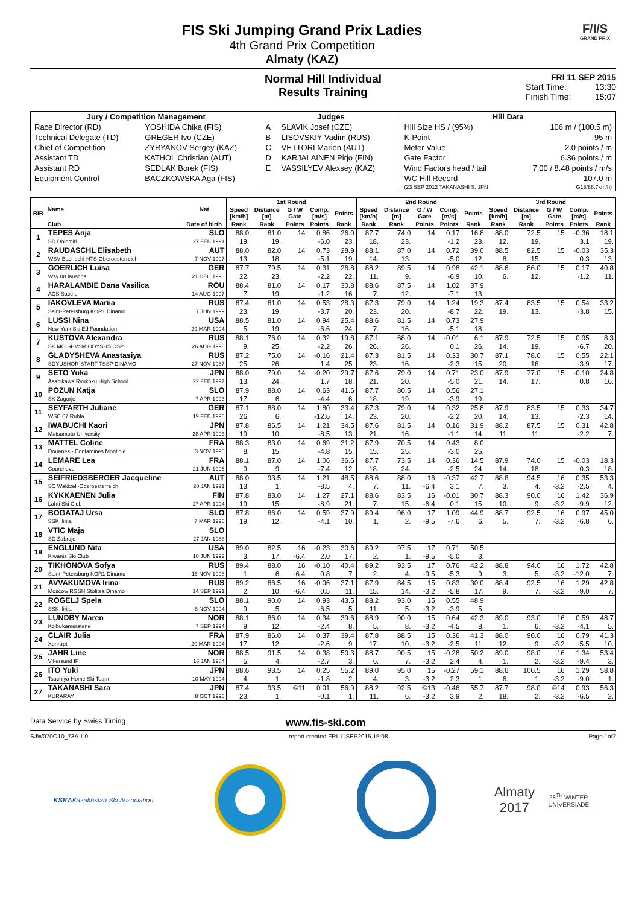FIS Ski Jumping Grand Prix Ladies
4th Grand Prix Competition
Almaty (KAZ)
F/I/S
GRAND PRIX
Normal Hill Individual
Results Training
FRI 11 SEP 2015
Start Time: 13:30
Finish Time: 15:07
| Jury / Competition Management | | Judges | | Hill Data | |
| --- | --- | --- | --- | --- | --- |
| Race Director (RD) | YOSHIDA Chika (FIS) | A | SLAVIK Josef (CZE) | Hill Size HS / (95%) | 106 m / (100.5 m) |
| Technical Delegate (TD) | GREGER Ivo (CZE) | B | LISOVSKIY Vadim (RUS) | K-Point | 95 m |
| Chief of Competition | ZYRYANOV Sergey (KAZ) | C | VETTORI Marion (AUT) | Meter Value | 2.0 points / m |
| Assistant TD | KATHOL Christian (AUT) | D | KARJALAINEN Pirjo (FIN) | Gate Factor | 6.36 points / m |
| Assistant RD | SEDLAK Borek (FIS) | E | VASSILYEV Alexsey (KAZ) | Wind Factors head / tail | 7.00 / 8.48 points / m/s |
| Equipment Control | BACZKOWSKA Aga (FIS) | | | WC Hill Record | 107.0 m |
| | | | | (23 SEP 2012 TAKANASHI S. JPN | G18/88.7km/h) |
| BIB | Name | Nat | 1st Round | | | | | 2nd Round | | | | | 3rd Round | | | | |
| --- | --- | --- | --- | --- | --- | --- | --- | --- | --- | --- | --- | --- | --- | --- | --- | --- | --- |
| | | | Speed [km/h] | Distance [m] | G / W Gate | Comp. [m/s] | Points | Speed [km/h] | Distance [m] | G / W Gate | Comp. [m/s] | Points | Speed [km/h] | Distance [m] | G / W Gate | Comp. [m/s] | Points |
| | Club | Date of birth | Rank | Rank | Points | Points | Rank | Rank | Rank | Points | Points | Rank | Rank | Rank | Points | Points | Rank |
| 1 | TEPES Anja | SLO | 88.0 | 81.0 | 14 | 0.86 | 26.0 | 87.7 | 74.0 | 14 | 0.17 | 16.8 | 88.0 | 72.5 | 15 | -0.36 | 18.1 |
| | SD Dolomiti | 27 FEB 1991 | 19. | 19. | | -6.0 | 23. | 18. | 23. | | -1.2 | 23. | 12. | 19. | | 3.1 | 19. |
| 2 | RAUDASCHL Elisabeth | AUT | 88.0 | 82.0 | 14 | 0.73 | 28.9 | 88.1 | 87.0 | 14 | 0.72 | 39.0 | 88.5 | 82.5 | 15 | -0.03 | 35.3 |
| | WSV Bad Ischl-NTS-Oberoesterreich | 7 NOV 1997 | 13. | 18. | | -5.1 | 19. | 14. | 13. | | -5.0 | 12. | 8. | 15. | | 0.3 | 13. |
| 3 | GOERLICH Luisa | GER | 87.7 | 79.5 | 14 | 0.31 | 26.8 | 88.2 | 89.5 | 14 | 0.98 | 42.1 | 88.6 | 86.0 | 15 | 0.17 | 40.8 |
| | Wsv 08 lauscha | 21 DEC 1998 | 22. | 23. | | -2.2 | 22. | 11. | 9. | | -6.9 | 10. | 6. | 12. | | -1.2 | 11. |
| 4 | HARALAMBIE Dana Vasilica | ROU | 88.4 | 81.0 | 14 | 0.17 | 30.8 | 88.6 | 87.5 | 14 | 1.02 | 37.9 | | | | | |
| | ACS Sacele | 14 AUG 1997 | 7. | 19. | | -1.2 | 16. | 7. | 12. | | -7.1 | 13. | | | | | |
| 5 | IAKOVLEVA Mariia | RUS | 87.4 | 81.0 | 14 | 0.53 | 28.3 | 87.3 | 79.0 | 14 | 1.24 | 19.3 | 87.4 | 83.5 | 15 | 0.54 | 33.2 |
| | Saint-Petersburg KOR1 Dinamo | 7 JUN 1999 | 23. | 19. | | -3.7 | 20. | 23. | 20. | | -8.7 | 22. | 19. | 13. | | -3.8 | 15. |
| 6 | LUSSI Nina | USA | 88.5 | 81.0 | 14 | 0.94 | 25.4 | 88.6 | 81.5 | 14 | 0.73 | 27.9 | | | | | |
| | New York Ski Ed Foundation | 29 MAR 1994 | 5. | 19. | | -6.6 | 24. | 7. | 16. | | -5.1 | 18. | | | | | |
| 7 | KUSTOVA Alexandra | RUS | 88.1 | 76.0 | 14 | 0.32 | 19.8 | 87.1 | 68.0 | 14 | -0.01 | 6.1 | 87.9 | 72.5 | 15 | 0.95 | 8.3 |
| | SK MO SHVSM ODYSHS CSP | 26 AUG 1998 | 9. | 25. | | -2.2 | 26. | 26. | 26. | | 0.1 | 26. | 14. | 19. | | -6.7 | 20. |
| 8 | GLADYSHEVA Anastasiya | RUS | 87.2 | 75.0 | 14 | -0.16 | 21.4 | 87.3 | 81.5 | 14 | 0.33 | 30.7 | 87.1 | 78.0 | 15 | 0.55 | 22.1 |
| | SDYUSHOR START TSSP DINAMO | 27 NOV 1987 | 25. | 26. | | 1.4 | 25. | 23. | 16. | | -2.3 | 15. | 20. | 16. | | -3.9 | 17. |
| 9 | SETO Yuka | JPN | 88.0 | 79.0 | 14 | -0.20 | 29.7 | 87.6 | 79.0 | 14 | 0.71 | 23.0 | 87.9 | 77.0 | 15 | -0.10 | 24.8 |
| | Asahikawa Ryukoku High School | 22 FEB 1997 | 13. | 24. | | 1.7 | 18. | 21. | 20. | | -5.0 | 21. | 14. | 17. | | 0.8 | 16. |
| 10 | POZUN Katja | SLO | 87.9 | 88.0 | 14 | 0.63 | 41.6 | 87.7 | 80.5 | 14 | 0.56 | 27.1 | | | | | |
| | SK Zagorje | 7 APR 1993 | 17. | 6. | | -4.4 | 6. | 18. | 19. | | -3.9 | 19. | | | | | |
| 11 | SEYFARTH Juliane | GER | 87.1 | 88.0 | 14 | 1.80 | 33.4 | 87.3 | 79.0 | 14 | 0.32 | 25.8 | 87.9 | 83.5 | 15 | 0.33 | 34.7 |
| | WSC 07 Ruhla | 19 FEB 1990 | 26. | 6. | | -12.6 | 14. | 23. | 20. | | -2.2 | 20. | 14. | 13. | | -2.3 | 14. |
| 12 | IWABUCHI Kaori | JPN | 87.8 | 86.5 | 14 | 1.21 | 34.5 | 87.6 | 81.5 | 14 | 0.16 | 31.9 | 88.2 | 87.5 | 15 | 0.31 | 42.8 |
| | Matsumoto University | 28 APR 1993 | 19. | 10. | | -8.5 | 13. | 21. | 16. | | -1.1 | 14. | 11. | 11. | | -2.2 | 7. |
| 13 | MATTEL Coline | FRA | 88.3 | 83.0 | 14 | 0.69 | 31.2 | 87.9 | 70.5 | 14 | 0.43 | 8.0 | | | | | |
| | Douanes - Contamines Montjoie | 3 NOV 1995 | 8. | 15. | | -4.8 | 15. | 15. | 25. | | -3.0 | 25. | | | | | |
| 14 | LEMARE Lea | FRA | 88.1 | 87.0 | 14 | 1.06 | 36.6 | 87.7 | 73.5 | 14 | 0.36 | 14.5 | 87.9 | 74.0 | 15 | -0.03 | 18.3 |
| | Courchevel | 21 JUN 1996 | 9. | 9. | | -7.4 | 12. | 18. | 24. | | -2.5 | 24. | 14. | 18. | | 0.3 | 18. |
| 15 | SEIFRIEDSBERGER Jacqueline | AUT | 88.0 | 93.5 | 14 | 1.21 | 48.5 | 88.6 | 88.0 | 16 | -0.37 | 42.7 | 88.8 | 94.5 | 16 | 0.35 | 53.3 |
| | SC Waldzell-Oberoesterreich | 20 JAN 1991 | 13. | 1. | | -8.5 | 4. | 7. | 11. | -6.4 | 3.1 | 7. | 3. | 4. | -3.2 | -2.5 | 4. |
| 16 | KYKKAENEN Julia | FIN | 87.8 | 83.0 | 14 | 1.27 | 27.1 | 88.6 | 83.5 | 16 | -0.01 | 30.7 | 88.3 | 90.0 | 16 | 1.42 | 36.9 |
| | Lahti Ski Club | 17 APR 1994 | 19. | 15. | | -8.9 | 21. | 7. | 15. | -6.4 | 0.1 | 15. | 10. | 9. | -3.2 | -9.9 | 12. |
| 17 | BOGATAJ Ursa | SLO | 87.8 | 86.0 | 14 | 0.59 | 37.9 | 89.4 | 96.0 | 17 | 1.09 | 44.9 | 88.7 | 92.5 | 16 | 0.97 | 45.0 |
| | SSK Ilirija | 7 MAR 1995 | 19. | 12. | | -4.1 | 10. | 1. | 2. | -9.5 | -7.6 | 6. | 5. | 7. | -3.2 | -6.8 | 6. |
| 18 | VTIC Maja | SLO | | | | | | | | | | | | | | | |
| | SD Zabrdje | 27 JAN 1988 | | | | | | | | | | | | | | | |
| 19 | ENGLUND Nita | USA | 89.0 | 82.5 | 16 | -0.23 | 30.6 | 89.2 | 97.5 | 17 | 0.71 | 50.5 | | | | | |
| | Kiwanis Ski Club | 10 JUN 1992 | 3. | 17. | -6.4 | 2.0 | 17. | 2. | 1. | -9.5 | -5.0 | 3. | | | | | |
| 20 | TIKHONOVA Sofya | RUS | 89.4 | 88.0 | 16 | -0.10 | 40.4 | 89.2 | 93.5 | 17 | 0.76 | 42.2 | 88.8 | 94.0 | 16 | 1.72 | 42.8 |
| | Saint-Petersburg KOR1 Dinamo | 16 NOV 1998 | 1. | 6. | -6.4 | 0.8 | 7. | 2. | 4. | -9.5 | -5.3 | 9. | 3. | 5. | -3.2 | -12.0 | 7. |
| 21 | AVVAKUMOVA Irina | RUS | 89.2 | 86.5 | 16 | -0.06 | 37.1 | 87.9 | 84.5 | 15 | 0.83 | 30.0 | 88.4 | 92.5 | 16 | 1.29 | 42.8 |
| | Moscow RGSH Stolitsa Dinamo | 14 SEP 1991 | 2. | 10. | -6.4 | 0.5 | 11. | 15. | 14. | -3.2 | -5.8 | 17. | 9. | 7. | -3.2 | -9.0 | 7. |
| 22 | ROGELJ Spela | SLO | 88.1 | 90.0 | 14 | 0.93 | 43.5 | 88.2 | 93.0 | 15 | 0.55 | 48.9 | | | | | |
| | SSK Ilirija | 8 NOV 1994 | 9. | 5. | | -6.5 | 5. | 11. | 5. | -3.2 | -3.9 | 5. | | | | | |
| 23 | LUNDBY Maren | NOR | 88.1 | 86.0 | 14 | 0.34 | 39.6 | 88.9 | 90.0 | 15 | 0.64 | 42.3 | 89.0 | 93.0 | 16 | 0.59 | 48.7 |
| | Kolbukameratene | 7 SEP 1994 | 9. | 12. | | -2.4 | 8. | 5. | 8. | -3.2 | -4.5 | 8. | 1. | 6. | -3.2 | -4.1 | 5. |
| 24 | CLAIR Julia | FRA | 87.9 | 86.0 | 14 | 0.37 | 39.4 | 87.8 | 88.5 | 15 | 0.36 | 41.3 | 88.0 | 90.0 | 16 | 0.79 | 41.3 |
| | Xonrupt | 20 MAR 1994 | 17. | 12. | | -2.6 | 9. | 17. | 10. | -3.2 | -2.5 | 11. | 12. | 9. | -3.2 | -5.5 | 10. |
| 25 | JAHR Line | NOR | 88.5 | 91.5 | 14 | 0.38 | 50.3 | 88.7 | 90.5 | 15 | -0.28 | 50.2 | 89.0 | 98.0 | 16 | 1.34 | 53.4 |
| | Vikersund IF | 16 JAN 1984 | 5. | 4. | | -2.7 | 3. | 6. | 7. | -3.2 | 2.4 | 4. | 1. | 2. | -3.2 | -9.4 | 3. |
| 26 | ITO Yuki | JPN | 88.6 | 93.5 | 14 | 0.25 | 55.2 | 89.0 | 95.0 | 15 | -0.27 | 59.1 | 88.6 | 100.5 | 16 | 1.29 | 58.8 |
| | Tsuchiya Home Ski Team | 10 MAY 1994 | 4. | 1. | | -1.8 | 2. | 4. | 3. | -3.2 | 2.3 | 1. | 6. | 1. | -3.2 | -9.0 | 1. |
| 27 | TAKANASHI Sara | JPN | 87.4 | 93.5 | ©11 | 0.01 | 56.9 | 88.2 | 92.5 | ©13 | -0.46 | 55.7 | 87.7 | 98.0 | ©14 | 0.93 | 56.3 |
| | KURARAY | 8 OCT 1996 | 23. | 1. | | -0.1 | 1. | 11. | 6. | -3.2 | 3.9 | 2. | 18. | 2. | -3.2 | -6.5 | 2. |
Data Service by Swiss Timing www.fis-ski.com
SJW070O10_73A 1.0 report created FRI 11SEP2015 15:08 Page 1of2
KSKA
Kazakhstan Ski Association
Almaty 2017
28<sup>TH</sup> WINTER UNIVERSIADE